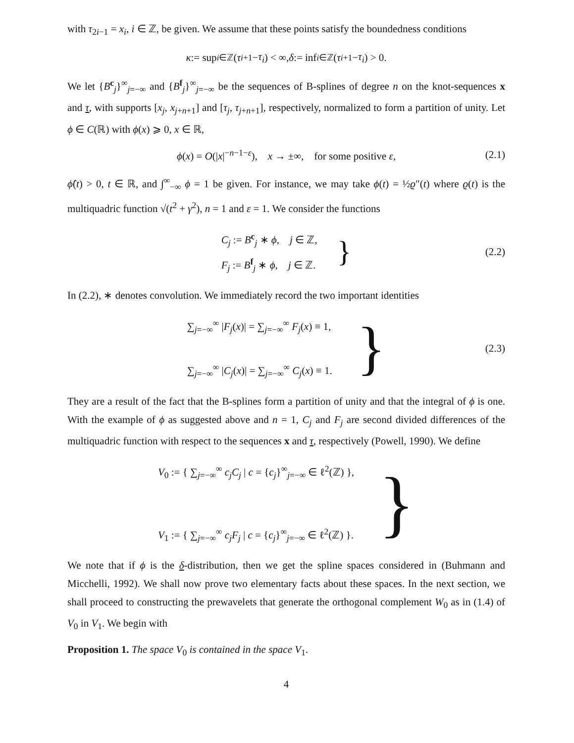with τ<sub>2i−1</sub> = x<sub>i</sub>, i ∈ ℤ, be given. We assume that these points satisfy the boundedness conditions
κ := sup<sub>i∈ℤ</sub>(τ<sub>i+1</sub> − τ<sub>i</sub>) < ∞, δ := inf<sub>i∈ℤ</sub>(τ<sub>i+1</sub> − τ<sub>i</sub>) > 0.
We let {B<sup>c</sup><sub>j</sub>}<sup>∞</sup><sub>j=−∞</sub> and {B<sup>f</sup><sub>j</sub>}<sup>∞</sup><sub>j=−∞</sub> be the sequences of B-splines of degree n on the knot-sequences x and τ, with supports [x<sub>j</sub>, x<sub>j+n+1</sub>] and [τ<sub>j</sub>, τ<sub>j+n+1</sub>], respectively, normalized to form a partition of unity. Let ϕ ∈ C(ℝ) with ϕ(x) ⩾ 0, x ∈ ℝ,
ϕ(x) = O(|x|<sup>−n−1−ε</sup>), x → ±∞, for some positive ε, (2.1)
ϕ̂(t) > 0, t ∈ ℝ, and ∫<sup>∞</sup><sub>−∞</sub> ϕ = 1 be given. For instance, we may take ϕ(t) = ½ϱ″(t) where ϱ(t) is the multiquadric function √(t<sup>2</sup> + γ<sup>2</sup>), n = 1 and ε = 1. We consider the functions
C<sub>j</sub> := B<sup>c</sup><sub>j</sub> ∗ ϕ, j ∈ ℤ,
F<sub>j</sub> := B<sup>f</sup><sub>j</sub> ∗ ϕ, j ∈ ℤ.
} (2.2)
In (2.2), ∗ denotes convolution. We immediately record the two important identities
∑<sub>j=−∞</sub><sup>∞</sup> |F<sub>j</sub>(x)| = ∑<sub>j=−∞</sub><sup>∞</sup> F<sub>j</sub>(x) ≡ 1,
∑<sub>j=−∞</sub><sup>∞</sup> |C<sub>j</sub>(x)| = ∑<sub>j=−∞</sub><sup>∞</sup> C<sub>j</sub>(x) ≡ 1.
} (2.3)
They are a result of the fact that the B-splines form a partition of unity and that the integral of ϕ is one. With the example of ϕ as suggested above and n = 1, C<sub>j</sub> and F<sub>j</sub> are second divided differences of the multiquadric function with respect to the sequences x and τ, respectively (Powell, 1990). We define
V<sub>0</sub> := { ∑<sub>j=−∞</sub><sup>∞</sup> c<sub>j</sub>C<sub>j</sub> | c = {c<sub>j</sub>}<sup>∞</sup><sub>j=−∞</sub> ∈ ℓ<sup>2</sup>(ℤ) },
V<sub>1</sub> := { ∑<sub>j=−∞</sub><sup>∞</sup> c<sub>j</sub>F<sub>j</sub> | c = {c<sub>j</sub>}<sup>∞</sup><sub>j=−∞</sub> ∈ ℓ<sup>2</sup>(ℤ) }.
}
We note that if ϕ is the δ-distribution, then we get the spline spaces considered in (Buhmann and Micchelli, 1992). We shall now prove two elementary facts about these spaces. In the next section, we shall proceed to constructing the prewavelets that generate the orthogonal complement W<sub>0</sub> as in (1.4) of V<sub>0</sub> in V<sub>1</sub>. We begin with
Proposition 1. The space V<sub>0</sub> is contained in the space V<sub>1</sub>.
4